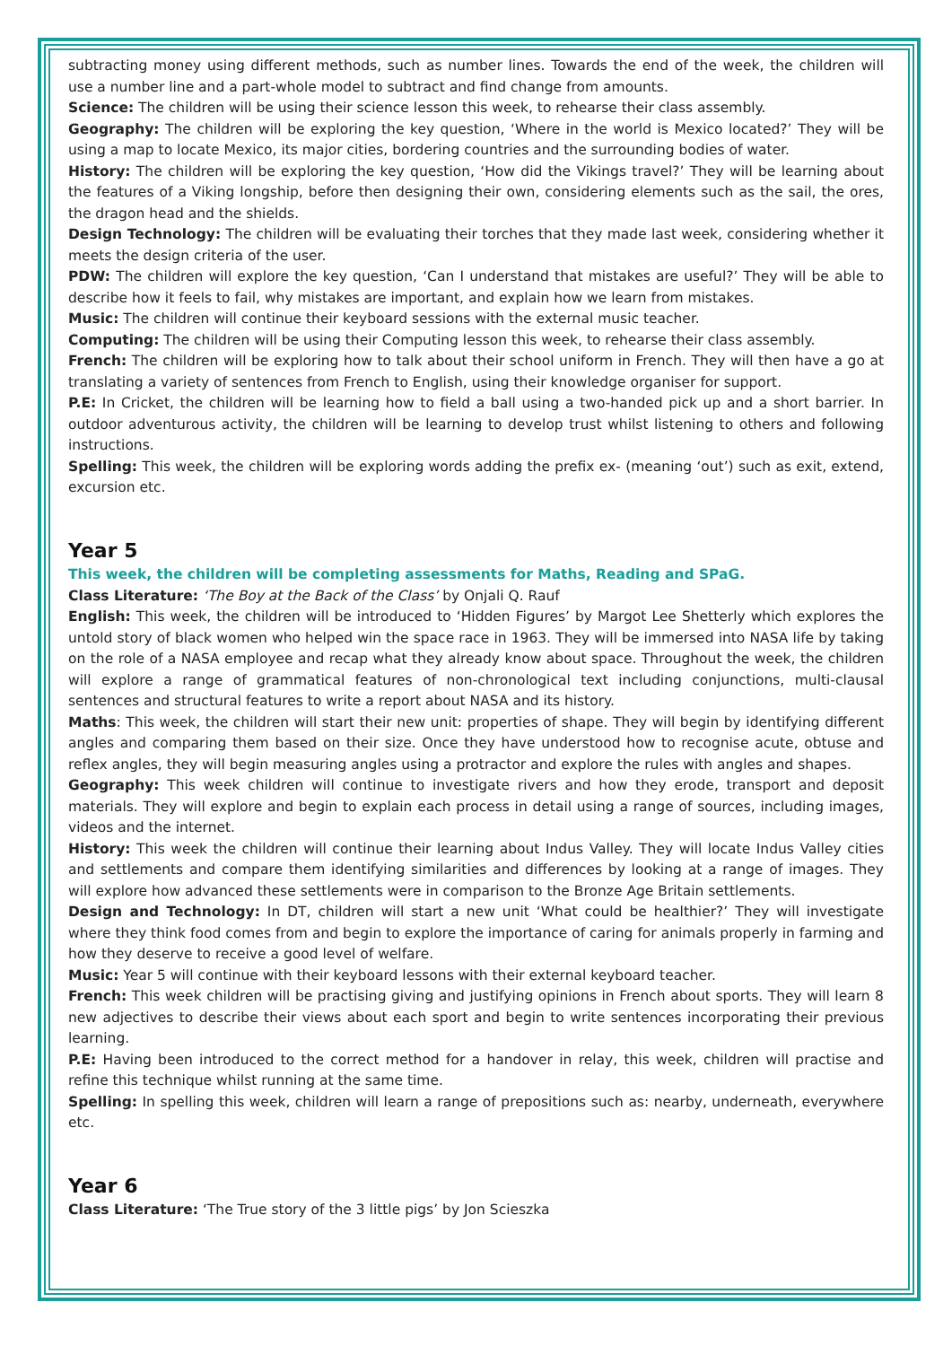subtracting money using different methods, such as number lines. Towards the end of the week, the children will use a number line and a part-whole model to subtract and find change from amounts.
Science: The children will be using their science lesson this week, to rehearse their class assembly.
Geography: The children will be exploring the key question, ‘Where in the world is Mexico located?’ They will be using a map to locate Mexico, its major cities, bordering countries and the surrounding bodies of water.
History: The children will be exploring the key question, ‘How did the Vikings travel?’ They will be learning about the features of a Viking longship, before then designing their own, considering elements such as the sail, the ores, the dragon head and the shields.
Design Technology: The children will be evaluating their torches that they made last week, considering whether it meets the design criteria of the user.
PDW: The children will explore the key question, ‘Can I understand that mistakes are useful?’ They will be able to describe how it feels to fail, why mistakes are important, and explain how we learn from mistakes.
Music: The children will continue their keyboard sessions with the external music teacher.
Computing: The children will be using their Computing lesson this week, to rehearse their class assembly.
French: The children will be exploring how to talk about their school uniform in French. They will then have a go at translating a variety of sentences from French to English, using their knowledge organiser for support.
P.E: In Cricket, the children will be learning how to field a ball using a two-handed pick up and a short barrier. In outdoor adventurous activity, the children will be learning to develop trust whilst listening to others and following instructions.
Spelling: This week, the children will be exploring words adding the prefix ex- (meaning ‘out’) such as exit, extend, excursion etc.
Year 5
This week, the children will be completing assessments for Maths, Reading and SPaG.
Class Literature: ‘The Boy at the Back of the Class’ by Onjali Q. Rauf
English: This week, the children will be introduced to ‘Hidden Figures’ by Margot Lee Shetterly which explores the untold story of black women who helped win the space race in 1963. They will be immersed into NASA life by taking on the role of a NASA employee and recap what they already know about space. Throughout the week, the children will explore a range of grammatical features of non-chronological text including conjunctions, multi-clausal sentences and structural features to write a report about NASA and its history.
Maths: This week, the children will start their new unit: properties of shape. They will begin by identifying different angles and comparing them based on their size. Once they have understood how to recognise acute, obtuse and reflex angles, they will begin measuring angles using a protractor and explore the rules with angles and shapes.
Geography: This week children will continue to investigate rivers and how they erode, transport and deposit materials. They will explore and begin to explain each process in detail using a range of sources, including images, videos and the internet.
History: This week the children will continue their learning about Indus Valley. They will locate Indus Valley cities and settlements and compare them identifying similarities and differences by looking at a range of images. They will explore how advanced these settlements were in comparison to the Bronze Age Britain settlements.
Design and Technology: In DT, children will start a new unit ‘What could be healthier?’ They will investigate where they think food comes from and begin to explore the importance of caring for animals properly in farming and how they deserve to receive a good level of welfare.
Music: Year 5 will continue with their keyboard lessons with their external keyboard teacher.
French: This week children will be practising giving and justifying opinions in French about sports. They will learn 8 new adjectives to describe their views about each sport and begin to write sentences incorporating their previous learning.
P.E: Having been introduced to the correct method for a handover in relay, this week, children will practise and refine this technique whilst running at the same time.
Spelling: In spelling this week, children will learn a range of prepositions such as: nearby, underneath, everywhere etc.
Year 6
Class Literature: ‘The True story of the 3 little pigs’ by Jon Scieszka